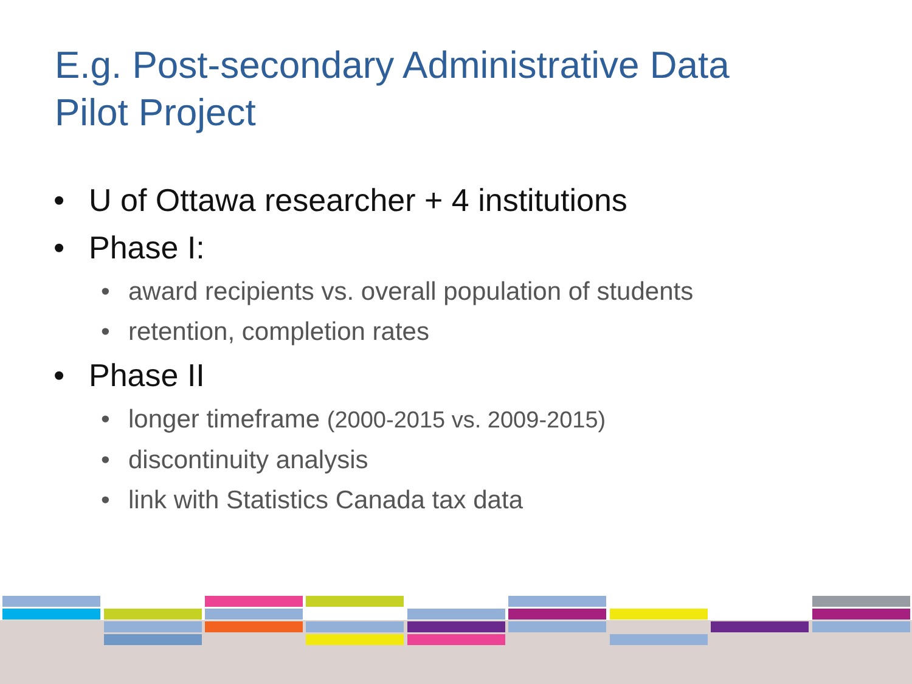E.g. Post-secondary Administrative Data
Pilot Project
• U of Ottawa researcher + 4 institutions
• Phase I:
• award recipients vs. overall population of students
• retention, completion rates
• Phase II
• longer timeframe (2000-2015 vs. 2009-2015)
• discontinuity analysis
• link with Statistics Canada tax data